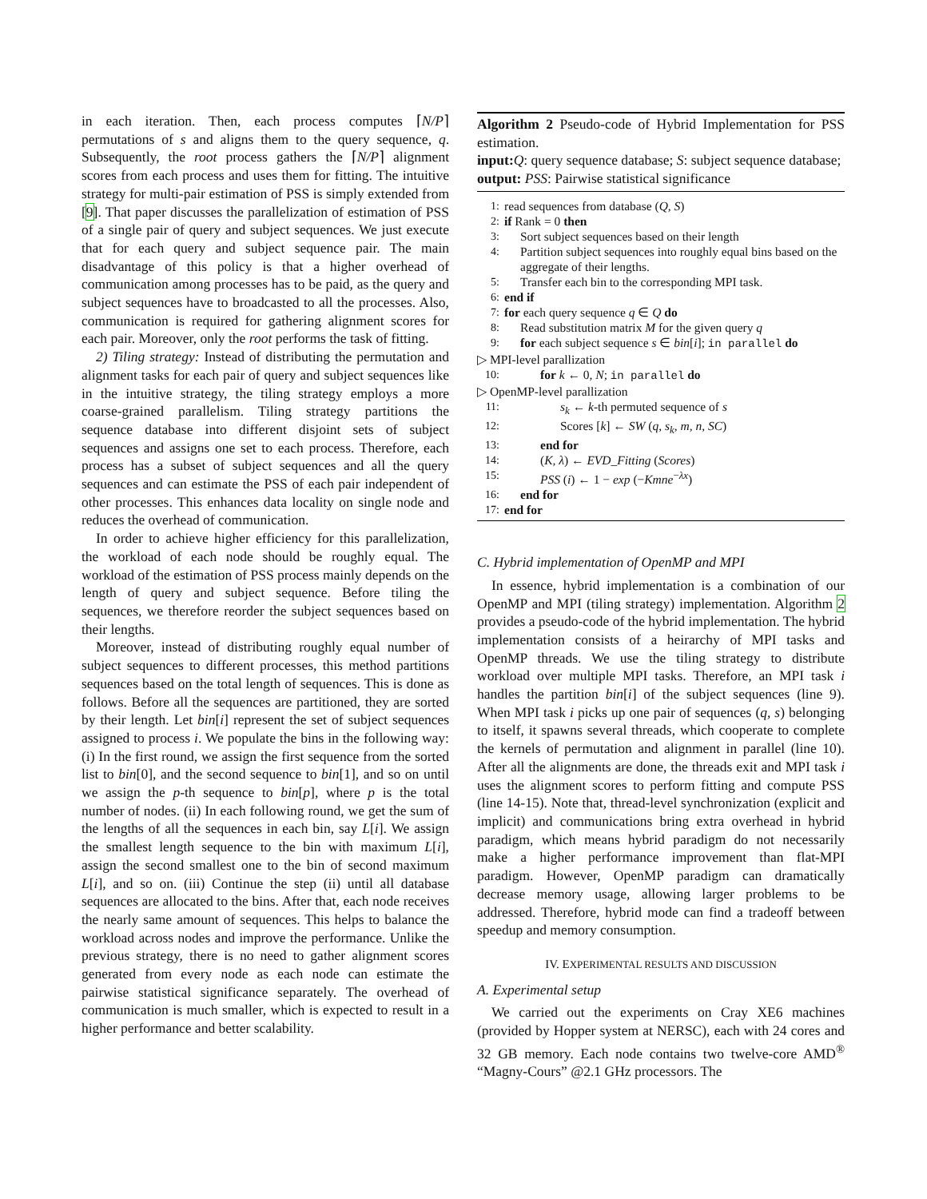in each iteration. Then, each process computes ⌈N/P⌉ permutations of s and aligns them to the query sequence, q. Subsequently, the root process gathers the ⌈N/P⌉ alignment scores from each process and uses them for fitting. The intuitive strategy for multi-pair estimation of PSS is simply extended from [9]. That paper discusses the parallelization of estimation of PSS of a single pair of query and subject sequences. We just execute that for each query and subject sequence pair. The main disadvantage of this policy is that a higher overhead of communication among processes has to be paid, as the query and subject sequences have to broadcasted to all the processes. Also, communication is required for gathering alignment scores for each pair. Moreover, only the root performs the task of fitting.
2) Tiling strategy: Instead of distributing the permutation and alignment tasks for each pair of query and subject sequences like in the intuitive strategy, the tiling strategy employs a more coarse-grained parallelism. Tiling strategy partitions the sequence database into different disjoint sets of subject sequences and assigns one set to each process. Therefore, each process has a subset of subject sequences and all the query sequences and can estimate the PSS of each pair independent of other processes. This enhances data locality on single node and reduces the overhead of communication.
In order to achieve higher efficiency for this parallelization, the workload of each node should be roughly equal. The workload of the estimation of PSS process mainly depends on the length of query and subject sequence. Before tiling the sequences, we therefore reorder the subject sequences based on their lengths.
Moreover, instead of distributing roughly equal number of subject sequences to different processes, this method partitions sequences based on the total length of sequences. This is done as follows. Before all the sequences are partitioned, they are sorted by their length. Let bin[i] represent the set of subject sequences assigned to process i. We populate the bins in the following way: (i) In the first round, we assign the first sequence from the sorted list to bin[0], and the second sequence to bin[1], and so on until we assign the p-th sequence to bin[p], where p is the total number of nodes. (ii) In each following round, we get the sum of the lengths of all the sequences in each bin, say L[i]. We assign the smallest length sequence to the bin with maximum L[i], assign the second smallest one to the bin of second maximum L[i], and so on. (iii) Continue the step (ii) until all database sequences are allocated to the bins. After that, each node receives the nearly same amount of sequences. This helps to balance the workload across nodes and improve the performance. Unlike the previous strategy, there is no need to gather alignment scores generated from every node as each node can estimate the pairwise statistical significance separately. The overhead of communication is much smaller, which is expected to result in a higher performance and better scalability.
Algorithm 2 Pseudo-code of Hybrid Implementation for PSS estimation.
input: Q: query sequence database; S: subject sequence database;
output: PSS: Pairwise statistical significance
1: read sequences from database (Q, S)
2: if Rank = 0 then
3: Sort subject sequences based on their length
4: Partition subject sequences into roughly equal bins based on the aggregate of their lengths.
5: Transfer each bin to the corresponding MPI task.
6: end if
7: for each query sequence q ∈ Q do
8: Read substitution matrix M for the given query q
9: for each subject sequence s ∈ bin[i]; in parallel do
▷ MPI-level parallization
10: for k ← 0, N; in parallel do
▷ OpenMP-level parallization
11: s<sub>k</sub> ← k-th permuted sequence of s
12: Scores [k] ← SW (q, s<sub>k</sub>, m, n, SC)
13: end for
14: (K, λ) ← EVD_Fitting (Scores)
15: PSS (i) ← 1 − exp (−Kmne<sup>−λx</sup>)
16: end for
17: end for
C. Hybrid implementation of OpenMP and MPI
In essence, hybrid implementation is a combination of our OpenMP and MPI (tiling strategy) implementation. Algorithm 2 provides a pseudo-code of the hybrid implementation. The hybrid implementation consists of a heirarchy of MPI tasks and OpenMP threads. We use the tiling strategy to distribute workload over multiple MPI tasks. Therefore, an MPI task i handles the partition bin[i] of the subject sequences (line 9). When MPI task i picks up one pair of sequences (q, s) belonging to itself, it spawns several threads, which cooperate to complete the kernels of permutation and alignment in parallel (line 10). After all the alignments are done, the threads exit and MPI task i uses the alignment scores to perform fitting and compute PSS (line 14-15). Note that, thread-level synchronization (explicit and implicit) and communications bring extra overhead in hybrid paradigm, which means hybrid paradigm do not necessarily make a higher performance improvement than flat-MPI paradigm. However, OpenMP paradigm can dramatically decrease memory usage, allowing larger problems to be addressed. Therefore, hybrid mode can find a tradeoff between speedup and memory consumption.
IV. EXPERIMENTAL RESULTS AND DISCUSSION
A. Experimental setup
We carried out the experiments on Cray XE6 machines (provided by Hopper system at NERSC), each with 24 cores and 32 GB memory. Each node contains two twelve-core AMD<sup>®</sup> “Magny-Cours” @2.1 GHz processors. The